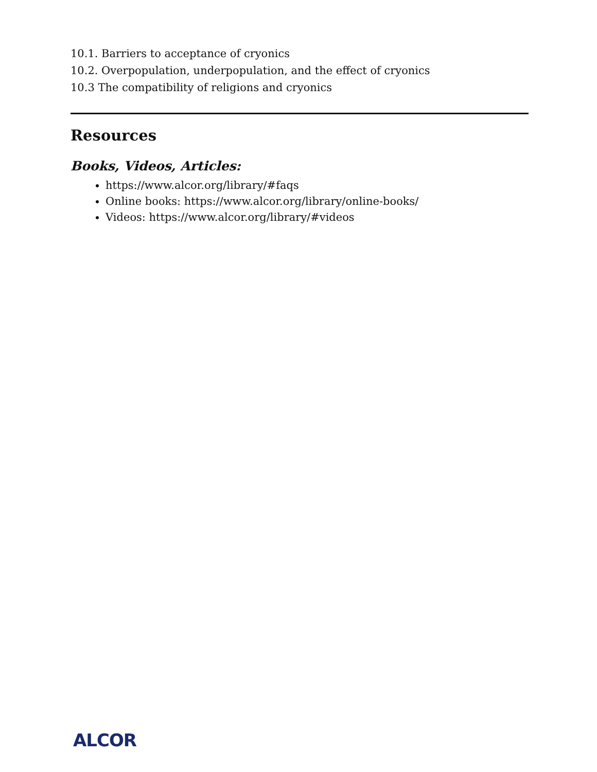10.1. Barriers to acceptance of cryonics
10.2. Overpopulation, underpopulation, and the effect of cryonics
10.3 The compatibility of religions and cryonics
Resources
Books, Videos, Articles:
https://www.alcor.org/library/#faqs
Online books: https://www.alcor.org/library/online-books/
Videos: https://www.alcor.org/library/#videos
ALCOR